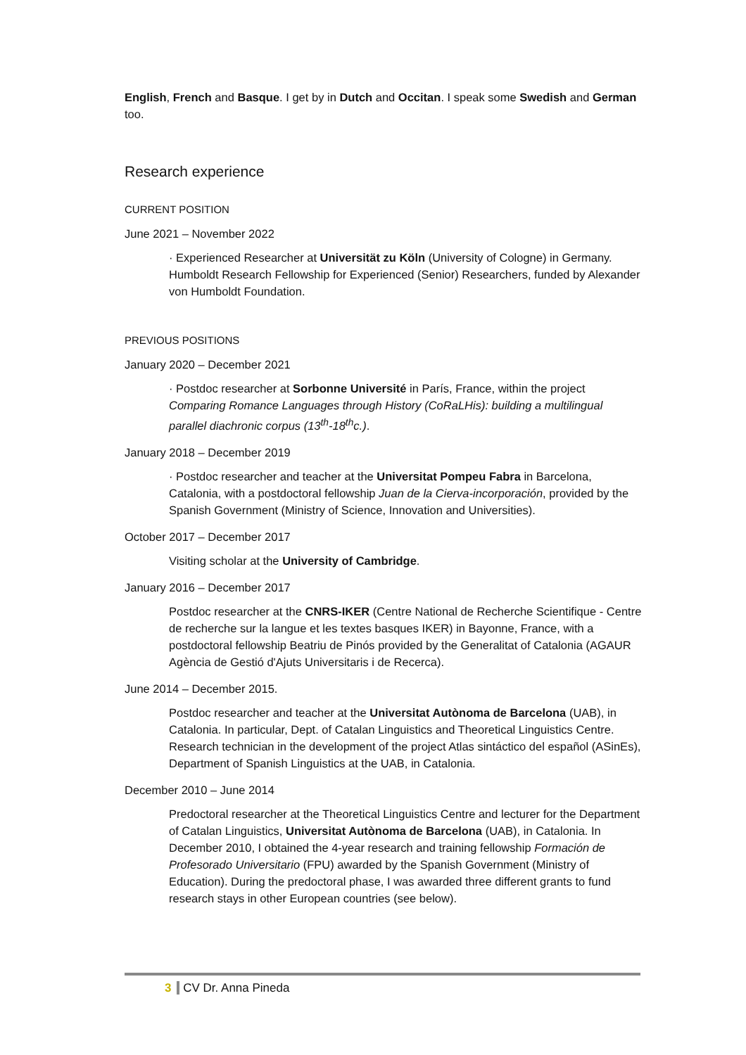English, French and Basque. I get by in Dutch and Occitan. I speak some Swedish and German too.
Research experience
CURRENT POSITION
June 2021 – November 2022
· Experienced Researcher at Universität zu Köln (University of Cologne) in Germany. Humboldt Research Fellowship for Experienced (Senior) Researchers, funded by Alexander von Humboldt Foundation.
PREVIOUS POSITIONS
January 2020 – December 2021
· Postdoc researcher at Sorbonne Université in París, France, within the project Comparing Romance Languages through History (CoRaLHis): building a multilingual parallel diachronic corpus (13<sup>th</sup>-18<sup>th</sup>c.).
January 2018 – December 2019
· Postdoc researcher and teacher at the Universitat Pompeu Fabra in Barcelona, Catalonia, with a postdoctoral fellowship Juan de la Cierva-incorporación, provided by the Spanish Government (Ministry of Science, Innovation and Universities).
October 2017 – December 2017
Visiting scholar at the University of Cambridge.
January 2016 – December 2017
Postdoc researcher at the CNRS-IKER (Centre National de Recherche Scientifique - Centre de recherche sur la langue et les textes basques IKER) in Bayonne, France, with a postdoctoral fellowship Beatriu de Pinós provided by the Generalitat of Catalonia (AGAUR Agència de Gestió d'Ajuts Universitaris i de Recerca).
June 2014 – December 2015.
Postdoc researcher and teacher at the Universitat Autònoma de Barcelona (UAB), in Catalonia. In particular, Dept. of Catalan Linguistics and Theoretical Linguistics Centre.
Research technician in the development of the project Atlas sintáctico del español (ASinEs), Department of Spanish Linguistics at the UAB, in Catalonia.
December 2010 – June 2014
Predoctoral researcher at the Theoretical Linguistics Centre and lecturer for the Department of Catalan Linguistics, Universitat Autònoma de Barcelona (UAB), in Catalonia. In December 2010, I obtained the 4-year research and training fellowship Formación de Profesorado Universitario (FPU) awarded by the Spanish Government (Ministry of Education). During the predoctoral phase, I was awarded three different grants to fund research stays in other European countries (see below).
3 CV Dr. Anna Pineda